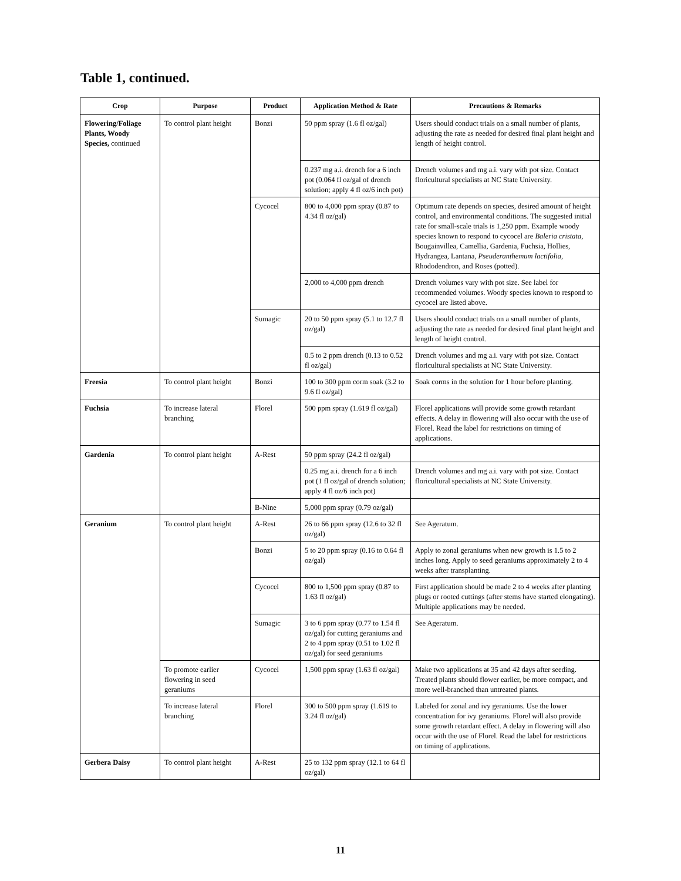Table 1, continued.
| Crop | Purpose | Product | Application Method & Rate | Precautions & Remarks |
| --- | --- | --- | --- | --- |
| Flowering/Foliage Plants, Woody Species, continued | To control plant height | Bonzi | 50 ppm spray (1.6 fl oz/gal) | Users should conduct trials on a small number of plants, adjusting the rate as needed for desired final plant height and length of height control. |
| | | | 0.237 mg a.i. drench for a 6 inch pot (0.064 fl oz/gal of drench solution; apply 4 fl oz/6 inch pot) | Drench volumes and mg a.i. vary with pot size. Contact floricultural specialists at NC State University. |
| | | Cycocel | 800 to 4,000 ppm spray (0.87 to 4.34 fl oz/gal) | Optimum rate depends on species, desired amount of height control, and environmental conditions. The suggested initial rate for small-scale trials is 1,250 ppm. Example woody species known to respond to cycocel are Baleria cristata , Bougainvillea, Camellia, Gardenia, Fuchsia, Hollies, Hydrangea, Lantana, Pseuderanthemum lactifolia , Rhododendron, and Roses (potted). |
| | | | 2,000 to 4,000 ppm drench | Drench volumes vary with pot size. See label for recommended volumes. Woody species known to respond to cycocel are listed above. |
| | | Sumagic | 20 to 50 ppm spray (5.1 to 12.7 fl oz/gal) | Users should conduct trials on a small number of plants, adjusting the rate as needed for desired final plant height and length of height control. |
| | | | 0.5 to 2 ppm drench (0.13 to 0.52 fl oz/gal) | Drench volumes and mg a.i. vary with pot size. Contact floricultural specialists at NC State University. |
| Freesia | To control plant height | Bonzi | 100 to 300 ppm corm soak (3.2 to 9.6 fl oz/gal) | Soak corms in the solution for 1 hour before planting. |
| Fuchsia | To increase lateral branching | Florel | 500 ppm spray (1.619 fl oz/gal) | Florel applications will provide some growth retardant effects. A delay in flowering will also occur with the use of Florel. Read the label for restrictions on timing of applications. |
| Gardenia | To control plant height | A-Rest | 50 ppm spray (24.2 fl oz/gal) | |
| | | | 0.25 mg a.i. drench for a 6 inch pot (1 fl oz/gal of drench solution; apply 4 fl oz/6 inch pot) | Drench volumes and mg a.i. vary with pot size. Contact floricultural specialists at NC State University. |
| | | B-Nine | 5,000 ppm spray (0.79 oz/gal) | |
| Geranium | To control plant height | A-Rest | 26 to 66 ppm spray (12.6 to 32 fl oz/gal) | See Ageratum. |
| | | Bonzi | 5 to 20 ppm spray (0.16 to 0.64 fl oz/gal) | Apply to zonal geraniums when new growth is 1.5 to 2 inches long. Apply to seed geraniums approximately 2 to 4 weeks after transplanting. |
| | | Cycocel | 800 to 1,500 ppm spray (0.87 to 1.63 fl oz/gal) | First application should be made 2 to 4 weeks after planting plugs or rooted cuttings (after stems have started elongating). Multiple applications may be needed. |
| | | Sumagic | 3 to 6 ppm spray (0.77 to 1.54 fl oz/gal) for cutting geraniums and 2 to 4 ppm spray (0.51 to 1.02 fl oz/gal) for seed geraniums | See Ageratum. |
| | To promote earlier flowering in seed geraniums | Cycocel | 1,500 ppm spray (1.63 fl oz/gal) | Make two applications at 35 and 42 days after seeding. Treated plants should flower earlier, be more compact, and more well-branched than untreated plants. |
| | To increase lateral branching | Florel | 300 to 500 ppm spray (1.619 to 3.24 fl oz/gal) | Labeled for zonal and ivy geraniums. Use the lower concentration for ivy geraniums. Florel will also provide some growth retardant effect. A delay in flowering will also occur with the use of Florel. Read the label for restrictions on timing of applications. |
| Gerbera Daisy | To control plant height | A-Rest | 25 to 132 ppm spray (12.1 to 64 fl oz/gal) | |
11